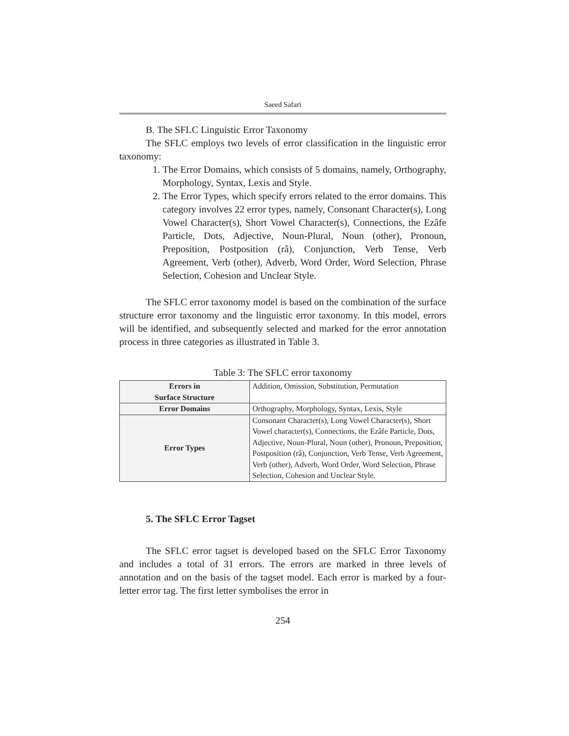Saeed Safari
B. The SFLC Linguistic Error Taxonomy
The SFLC employs two levels of error classification in the linguistic error taxonomy:
1. The Error Domains, which consists of 5 domains, namely, Orthography, Morphology, Syntax, Lexis and Style.
2. The Error Types, which specify errors related to the error domains. This category involves 22 error types, namely, Consonant Character(s), Long Vowel Character(s), Short Vowel Character(s), Connections, the Ezâfe Particle, Dots, Adjective, Noun-Plural, Noun (other), Pronoun, Preposition, Postposition (râ), Conjunction, Verb Tense, Verb Agreement, Verb (other), Adverb, Word Order, Word Selection, Phrase Selection, Cohesion and Unclear Style.
The SFLC error taxonomy model is based on the combination of the surface structure error taxonomy and the linguistic error taxonomy. In this model, errors will be identified, and subsequently selected and marked for the error annotation process in three categories as illustrated in Table 3.
Table 3: The SFLC error taxonomy
| Errors in Surface Structure | Addition, Omission, Substitution, Permutation |
| Error Domains | Orthography, Morphology, Syntax, Lexis, Style |
| Error Types | Consonant Character(s), Long Vowel Character(s), Short Vowel character(s), Connections, the Ezâfe Particle, Dots, Adjective, Noun-Plural, Noun (other), Pronoun, Preposition, Postposition (râ), Conjunction, Verb Tense, Verb Agreement, Verb (other), Adverb, Word Order, Word Selection, Phrase Selection, Cohesion and Unclear Style. |
5. The SFLC Error Tagset
The SFLC error tagset is developed based on the SFLC Error Taxonomy and includes a total of 31 errors. The errors are marked in three levels of annotation and on the basis of the tagset model. Each error is marked by a four-letter error tag. The first letter symbolises the error in
254